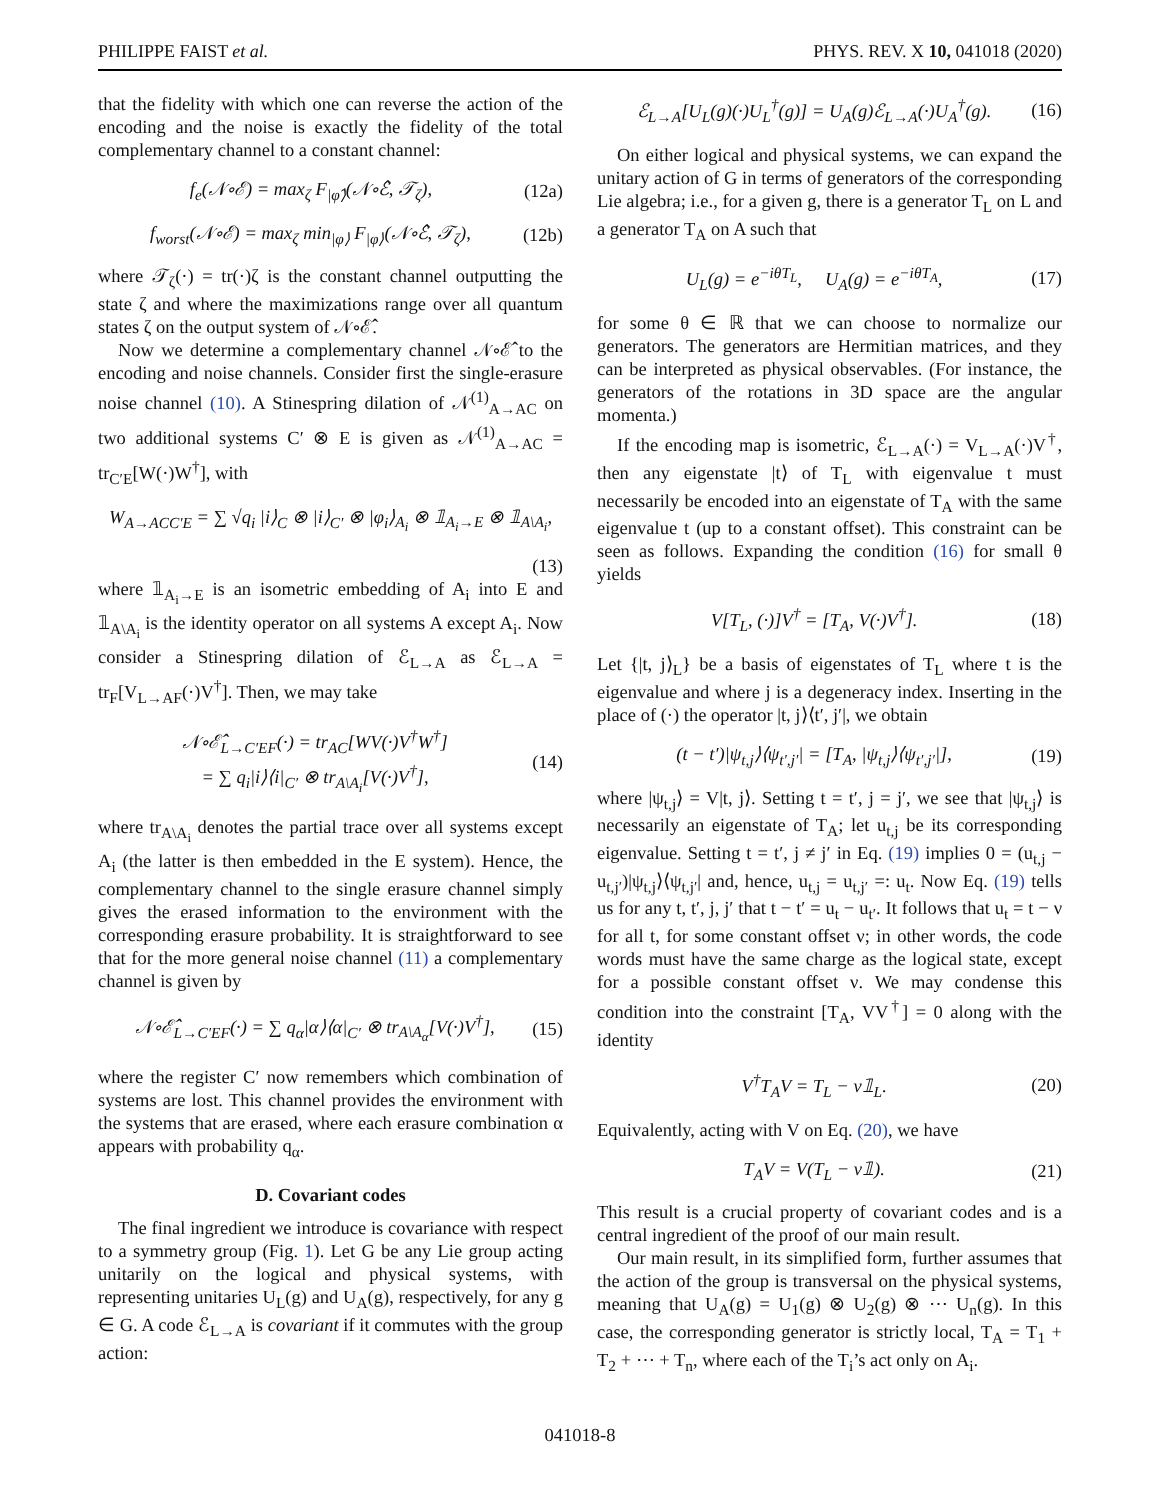PHILIPPE FAIST et al. PHYS. REV. X 10, 041018 (2020)
that the fidelity with which one can reverse the action of the encoding and the noise is exactly the fidelity of the total complementary channel to a constant channel:
f<sub>e</sub>(𝒩∘ℰ) = max<sub>ζ</sub> F<sub>|φ̂⟩</sub>(𝒩∘ℰ̂, 𝒯<sub>ζ</sub>), (12a)
f<sub>worst</sub>(𝒩∘ℰ) = max<sub>ζ</sub> min<sub>|φ⟩</sub> F<sub>|φ⟩</sub>(𝒩∘ℰ̂, 𝒯<sub>ζ</sub>), (12b)
where 𝒯<sub>ζ</sub>(·) = tr(·)ζ is the constant channel outputting the state ζ and where the maximizations range over all quantum states ζ on the output system of 𝒩∘ℰ̂.
Now we determine a complementary channel 𝒩∘ℰ̂ to the encoding and noise channels. Consider first the single-erasure noise channel (10). A Stinespring dilation of 𝒩<sup>(1)</sup><sub>A→AC</sub> on two additional systems C′ ⊗ E is given as 𝒩<sup>(1)</sup><sub>A→AC</sub> = tr<sub>C′E</sub>[W(·)W<sup>†</sup>], with
W<sub>A→ACC′E</sub> = ∑ √q<sub>i</sub> |i⟩<sub>C</sub> ⊗ |i⟩<sub>C′</sub> ⊗ |φ<sub>i</sub>⟩<sub>A<sub>i</sub></sub> ⊗ 𝟙<sub>A<sub>i</sub>→E</sub> ⊗ 𝟙<sub>A\A<sub>i</sub></sub>,
(13)
where 𝟙<sub>A<sub>i</sub>→E</sub> is an isometric embedding of A<sub>i</sub> into E and 𝟙<sub>A\A<sub>i</sub></sub> is the identity operator on all systems A except A<sub>i</sub>. Now consider a Stinespring dilation of ℰ<sub>L→A</sub> as ℰ<sub>L→A</sub> = tr<sub>F</sub>[V<sub>L→AF</sub>(·)V<sup>†</sup>]. Then, we may take
𝒩∘ℰ̂<sub>L→C′EF</sub>(·) = tr<sub>AC</sub>[WV(·)V<sup>†</sup>W<sup>†</sup>]
= ∑ q<sub>i</sub>|i⟩⟨i|<sub>C′</sub> ⊗ tr<sub>A\A<sub>i</sub></sub>[V(·)V<sup>†</sup>], (14)
where tr<sub>A\A<sub>i</sub></sub> denotes the partial trace over all systems except A<sub>i</sub> (the latter is then embedded in the E system). Hence, the complementary channel to the single erasure channel simply gives the erased information to the environment with the corresponding erasure probability. It is straightforward to see that for the more general noise channel (11) a complementary channel is given by
𝒩∘ℰ̂<sub>L→C′EF</sub>(·) = ∑ q<sub>α</sub>|α⟩⟨α|<sub>C′</sub> ⊗ tr<sub>A\A<sub>α</sub></sub>[V(·)V<sup>†</sup>], (15)
where the register C′ now remembers which combination of systems are lost. This channel provides the environment with the systems that are erased, where each erasure combination α appears with probability q<sub>α</sub>.
D. Covariant codes
The final ingredient we introduce is covariance with respect to a symmetry group (Fig. 1). Let G be any Lie group acting unitarily on the logical and physical systems, with representing unitaries U<sub>L</sub>(g) and U<sub>A</sub>(g), respectively, for any g ∈ G. A code ℰ<sub>L→A</sub> is covariant if it commutes with the group action:
ℰ<sub>L→A</sub>[U<sub>L</sub>(g)(·)U<sub>L</sub><sup>†</sup>(g)] = U<sub>A</sub>(g)ℰ<sub>L→A</sub>(·)U<sub>A</sub><sup>†</sup>(g). (16)
On either logical and physical systems, we can expand the unitary action of G in terms of generators of the corresponding Lie algebra; i.e., for a given g, there is a generator T<sub>L</sub> on L and a generator T<sub>A</sub> on A such that
U<sub>L</sub>(g) = e<sup>−iθT<sub>L</sub></sup>, U<sub>A</sub>(g) = e<sup>−iθT<sub>A</sub></sup>, (17)
for some θ ∈ ℝ that we can choose to normalize our generators. The generators are Hermitian matrices, and they can be interpreted as physical observables. (For instance, the generators of the rotations in 3D space are the angular momenta.)
If the encoding map is isometric, ℰ<sub>L→A</sub>(·) = V<sub>L→A</sub>(·)V<sup>†</sup>, then any eigenstate |t⟩ of T<sub>L</sub> with eigenvalue t must necessarily be encoded into an eigenstate of T<sub>A</sub> with the same eigenvalue t (up to a constant offset). This constraint can be seen as follows. Expanding the condition (16) for small θ yields
V[T<sub>L</sub>, (·)]V<sup>†</sup> = [T<sub>A</sub>, V(·)V<sup>†</sup>]. (18)
Let {|t, j⟩<sub>L</sub>} be a basis of eigenstates of T<sub>L</sub> where t is the eigenvalue and where j is a degeneracy index. Inserting in the place of (·) the operator |t, j⟩⟨t′, j′|, we obtain
(t − t′)|ψ<sub>t,j</sub>⟩⟨ψ<sub>t′,j′</sub>| = [T<sub>A</sub>, |ψ<sub>t,j</sub>⟩⟨ψ<sub>t′,j′</sub>|], (19)
where |ψ<sub>t,j</sub>⟩ = V|t, j⟩. Setting t = t′, j = j′, we see that |ψ<sub>t,j</sub>⟩ is necessarily an eigenstate of T<sub>A</sub>; let u<sub>t,j</sub> be its corresponding eigenvalue. Setting t = t′, j ≠ j′ in Eq. (19) implies 0 = (u<sub>t,j</sub> − u<sub>t,j′</sub>)|ψ<sub>t,j</sub>⟩⟨ψ<sub>t,j′</sub>| and, hence, u<sub>t,j</sub> = u<sub>t,j′</sub> =: u<sub>t</sub>. Now Eq. (19) tells us for any t, t′, j, j′ that t − t′ = u<sub>t</sub> − u<sub>t′</sub>. It follows that u<sub>t</sub> = t − ν for all t, for some constant offset ν; in other words, the code words must have the same charge as the logical state, except for a possible constant offset ν. We may condense this condition into the constraint [T<sub>A</sub>, VV<sup>†</sup>] = 0 along with the identity
V<sup>†</sup>T<sub>A</sub>V = T<sub>L</sub> − ν𝟙<sub>L</sub>. (20)
Equivalently, acting with V on Eq. (20), we have
T<sub>A</sub>V = V(T<sub>L</sub> − ν𝟙). (21)
This result is a crucial property of covariant codes and is a central ingredient of the proof of our main result.
Our main result, in its simplified form, further assumes that the action of the group is transversal on the physical systems, meaning that U<sub>A</sub>(g) = U<sub>1</sub>(g) ⊗ U<sub>2</sub>(g) ⊗ ⋯ U<sub>n</sub>(g). In this case, the corresponding generator is strictly local, T<sub>A</sub> = T<sub>1</sub> + T<sub>2</sub> + ⋯ + T<sub>n</sub>, where each of the T<sub>i</sub>’s act only on A<sub>i</sub>.
041018-8